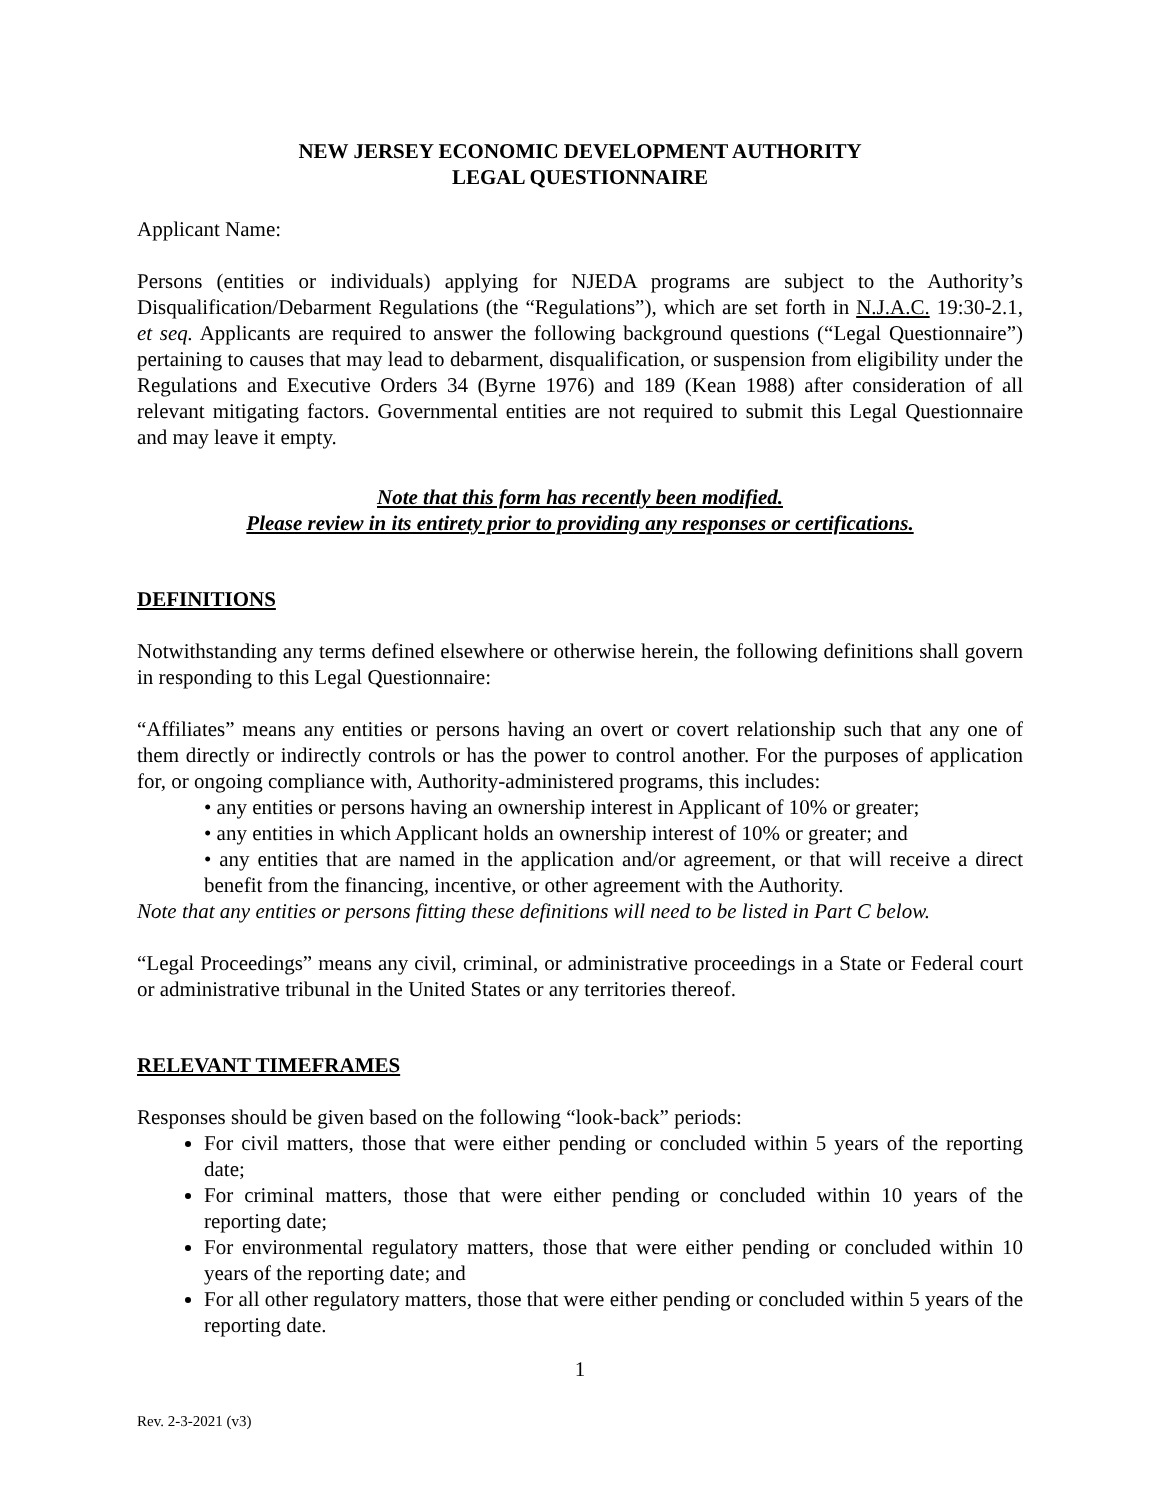NEW JERSEY ECONOMIC DEVELOPMENT AUTHORITY
LEGAL QUESTIONNAIRE
Applicant Name:
Persons (entities or individuals) applying for NJEDA programs are subject to the Authority’s Disqualification/Debarment Regulations (the “Regulations”), which are set forth in N.J.A.C. 19:30-2.1, et seq. Applicants are required to answer the following background questions (“Legal Questionnaire”) pertaining to causes that may lead to debarment, disqualification, or suspension from eligibility under the Regulations and Executive Orders 34 (Byrne 1976) and 189 (Kean 1988) after consideration of all relevant mitigating factors. Governmental entities are not required to submit this Legal Questionnaire and may leave it empty.
Note that this form has recently been modified.
Please review in its entirety prior to providing any responses or certifications.
DEFINITIONS
Notwithstanding any terms defined elsewhere or otherwise herein, the following definitions shall govern in responding to this Legal Questionnaire:
“Affiliates” means any entities or persons having an overt or covert relationship such that any one of them directly or indirectly controls or has the power to control another. For the purposes of application for, or ongoing compliance with, Authority-administered programs, this includes:
• any entities or persons having an ownership interest in Applicant of 10% or greater;
• any entities in which Applicant holds an ownership interest of 10% or greater; and
• any entities that are named in the application and/or agreement, or that will receive a direct benefit from the financing, incentive, or other agreement with the Authority.
Note that any entities or persons fitting these definitions will need to be listed in Part C below.
“Legal Proceedings” means any civil, criminal, or administrative proceedings in a State or Federal court or administrative tribunal in the United States or any territories thereof.
RELEVANT TIMEFRAMES
Responses should be given based on the following “look-back” periods:
For civil matters, those that were either pending or concluded within 5 years of the reporting date;
For criminal matters, those that were either pending or concluded within 10 years of the reporting date;
For environmental regulatory matters, those that were either pending or concluded within 10 years of the reporting date; and
For all other regulatory matters, those that were either pending or concluded within 5 years of the reporting date.
1
Rev. 2-3-2021 (v3)